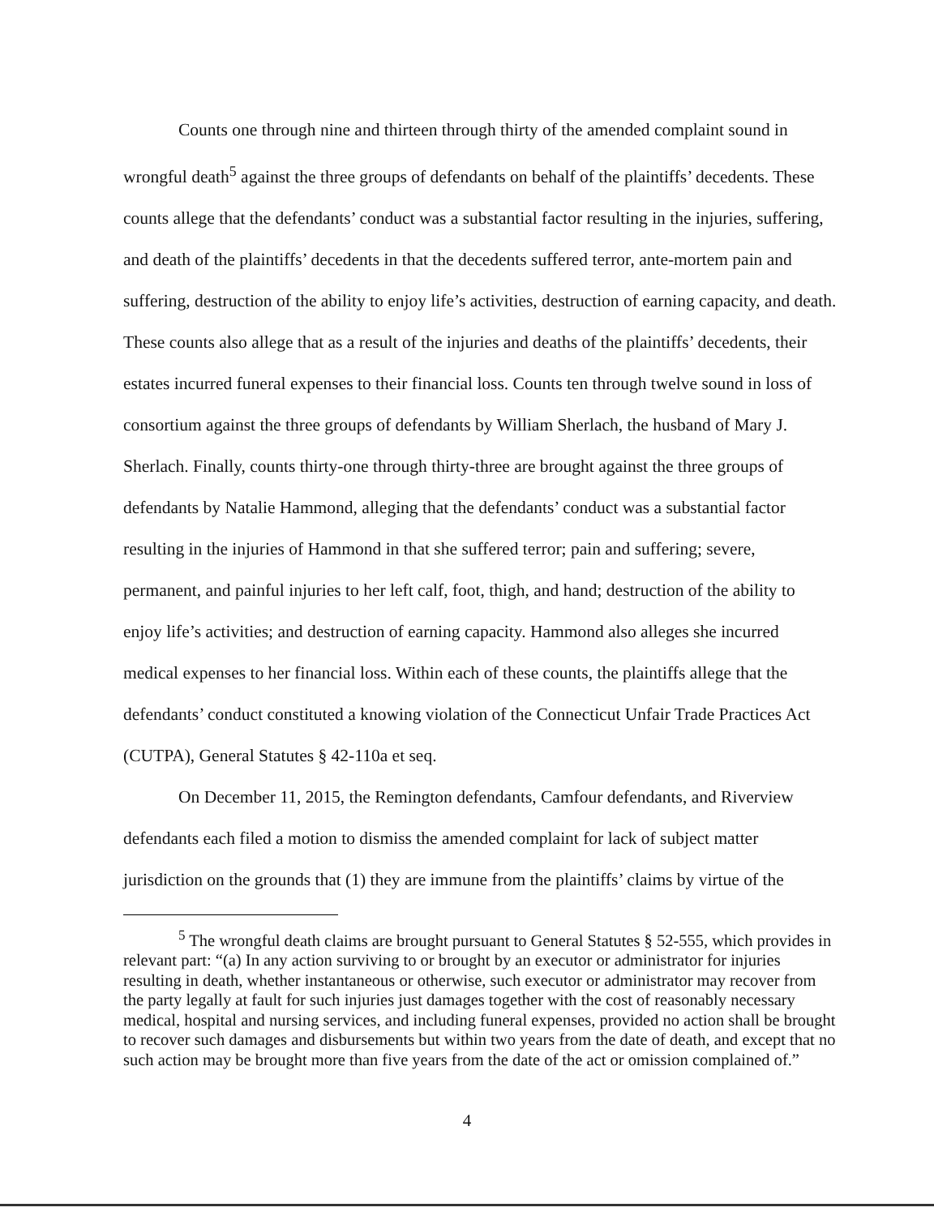Counts one through nine and thirteen through thirty of the amended complaint sound in wrongful death<sup>5</sup> against the three groups of defendants on behalf of the plaintiffs’ decedents. These counts allege that the defendants’ conduct was a substantial factor resulting in the injuries, suffering, and death of the plaintiffs’ decedents in that the decedents suffered terror, ante-mortem pain and suffering, destruction of the ability to enjoy life’s activities, destruction of earning capacity, and death. These counts also allege that as a result of the injuries and deaths of the plaintiffs’ decedents, their estates incurred funeral expenses to their financial loss. Counts ten through twelve sound in loss of consortium against the three groups of defendants by William Sherlach, the husband of Mary J. Sherlach. Finally, counts thirty-one through thirty-three are brought against the three groups of defendants by Natalie Hammond, alleging that the defendants’ conduct was a substantial factor resulting in the injuries of Hammond in that she suffered terror; pain and suffering; severe, permanent, and painful injuries to her left calf, foot, thigh, and hand; destruction of the ability to enjoy life’s activities; and destruction of earning capacity. Hammond also alleges she incurred medical expenses to her financial loss. Within each of these counts, the plaintiffs allege that the defendants’ conduct constituted a knowing violation of the Connecticut Unfair Trade Practices Act (CUTPA), General Statutes § 42-110a et seq.
On December 11, 2015, the Remington defendants, Camfour defendants, and Riverview defendants each filed a motion to dismiss the amended complaint for lack of subject matter jurisdiction on the grounds that (1) they are immune from the plaintiffs’ claims by virtue of the
<sup>5</sup> The wrongful death claims are brought pursuant to General Statutes § 52-555, which provides in relevant part: “(a) In any action surviving to or brought by an executor or administrator for injuries resulting in death, whether instantaneous or otherwise, such executor or administrator may recover from the party legally at fault for such injuries just damages together with the cost of reasonably necessary medical, hospital and nursing services, and including funeral expenses, provided no action shall be brought to recover such damages and disbursements but within two years from the date of death, and except that no such action may be brought more than five years from the date of the act or omission complained of.”
4